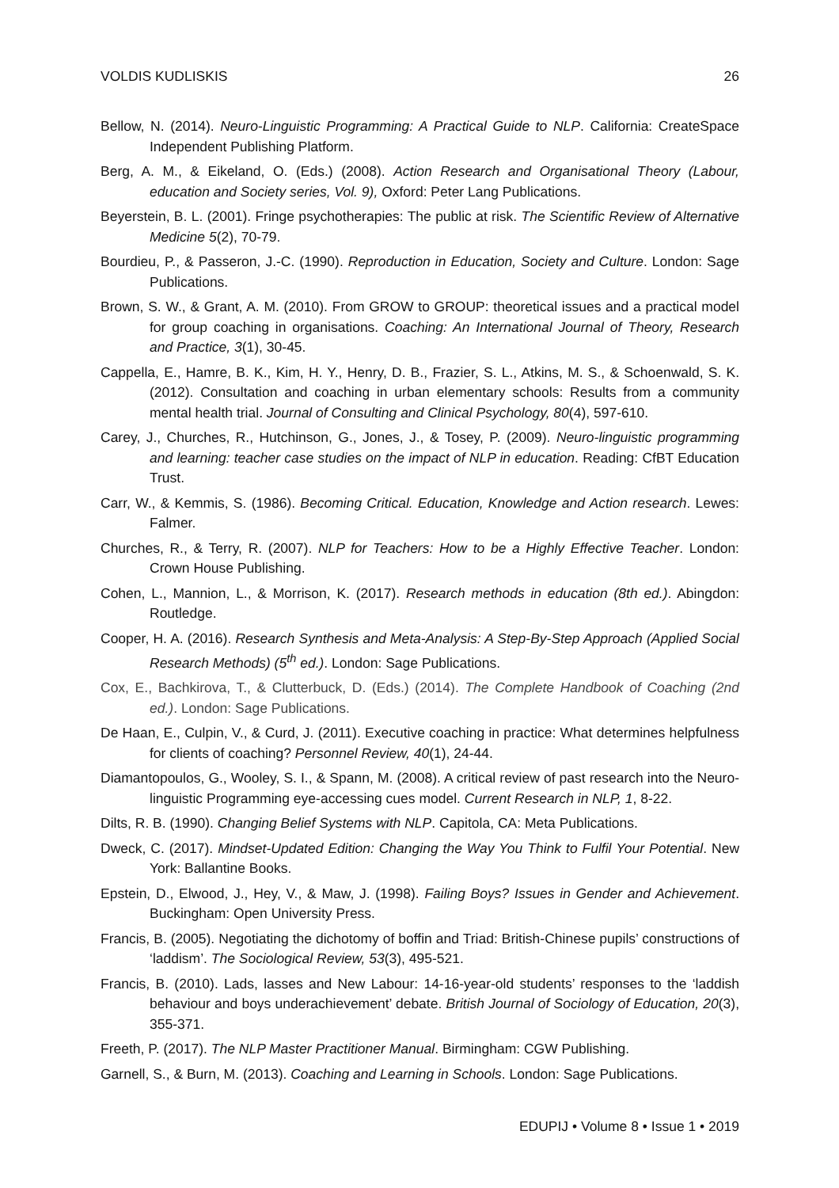VOLDIS KUDLISKIS 26
Bellow, N. (2014). Neuro-Linguistic Programming: A Practical Guide to NLP. California: CreateSpace Independent Publishing Platform.
Berg, A. M., & Eikeland, O. (Eds.) (2008). Action Research and Organisational Theory (Labour, education and Society series, Vol. 9), Oxford: Peter Lang Publications.
Beyerstein, B. L. (2001). Fringe psychotherapies: The public at risk. The Scientific Review of Alternative Medicine 5(2), 70-79.
Bourdieu, P., & Passeron, J.-C. (1990). Reproduction in Education, Society and Culture. London: Sage Publications.
Brown, S. W., & Grant, A. M. (2010). From GROW to GROUP: theoretical issues and a practical model for group coaching in organisations. Coaching: An International Journal of Theory, Research and Practice, 3(1), 30-45.
Cappella, E., Hamre, B. K., Kim, H. Y., Henry, D. B., Frazier, S. L., Atkins, M. S., & Schoenwald, S. K. (2012). Consultation and coaching in urban elementary schools: Results from a community mental health trial. Journal of Consulting and Clinical Psychology, 80(4), 597-610.
Carey, J., Churches, R., Hutchinson, G., Jones, J., & Tosey, P. (2009). Neuro-linguistic programming and learning: teacher case studies on the impact of NLP in education. Reading: CfBT Education Trust.
Carr, W., & Kemmis, S. (1986). Becoming Critical. Education, Knowledge and Action research. Lewes: Falmer.
Churches, R., & Terry, R. (2007). NLP for Teachers: How to be a Highly Effective Teacher. London: Crown House Publishing.
Cohen, L., Mannion, L., & Morrison, K. (2017). Research methods in education (8th ed.). Abingdon: Routledge.
Cooper, H. A. (2016). Research Synthesis and Meta-Analysis: A Step-By-Step Approach (Applied Social Research Methods) (5<sup>th</sup> ed.). London: Sage Publications.
Cox, E., Bachkirova, T., & Clutterbuck, D. (Eds.) (2014). The Complete Handbook of Coaching (2nd ed.). London: Sage Publications.
De Haan, E., Culpin, V., & Curd, J. (2011). Executive coaching in practice: What determines helpfulness for clients of coaching? Personnel Review, 40(1), 24-44.
Diamantopoulos, G., Wooley, S. I., & Spann, M. (2008). A critical review of past research into the Neuro-linguistic Programming eye-accessing cues model. Current Research in NLP, 1, 8-22.
Dilts, R. B. (1990). Changing Belief Systems with NLP. Capitola, CA: Meta Publications.
Dweck, C. (2017). Mindset-Updated Edition: Changing the Way You Think to Fulfil Your Potential. New York: Ballantine Books.
Epstein, D., Elwood, J., Hey, V., & Maw, J. (1998). Failing Boys? Issues in Gender and Achievement. Buckingham: Open University Press.
Francis, B. (2005). Negotiating the dichotomy of boffin and Triad: British-Chinese pupils’ constructions of ‘laddism’. The Sociological Review, 53(3), 495-521.
Francis, B. (2010). Lads, lasses and New Labour: 14-16-year-old students’ responses to the ‘laddish behaviour and boys underachievement’ debate. British Journal of Sociology of Education, 20(3), 355-371.
Freeth, P. (2017). The NLP Master Practitioner Manual. Birmingham: CGW Publishing.
Garnell, S., & Burn, M. (2013). Coaching and Learning in Schools. London: Sage Publications.
EDUPIJ • Volume 8 • Issue 1 • 2019